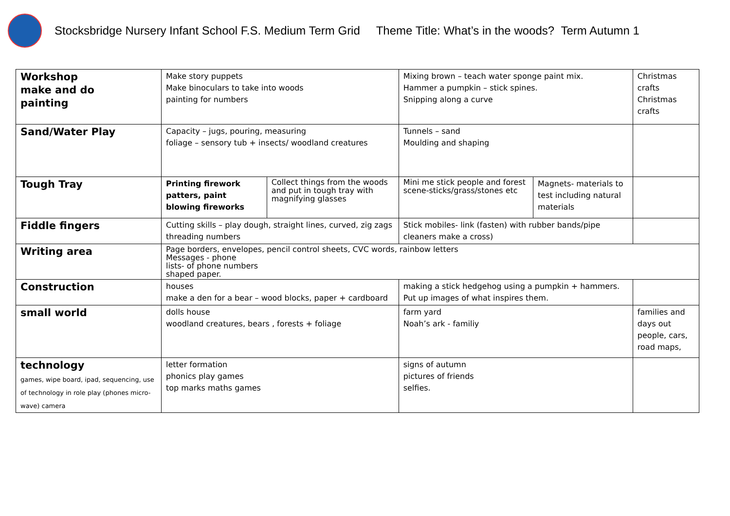Stocksbridge Nursery Infant School F.S. Medium Term Grid Theme Title: What’s in the woods? Term Autumn 1
| Workshop make and do painting | Make story puppets Make binoculars to take into woods painting for numbers | | Mixing brown – teach water sponge paint mix. Hammer a pumpkin – stick spines. Snipping along a curve | | Christmas crafts Christmas crafts |
| Sand/Water Play | Capacity – jugs, pouring, measuring foliage – sensory tub + insects/ woodland creatures | | Tunnels – sand Moulding and shaping | | |
| Tough Tray | Printing firework patters, paint blowing fireworks | Collect things from the woods and put in tough tray with magnifying glasses | Mini me stick people and forest scene-sticks/grass/stones etc | Magnets- materials to test including natural materials | |
| Fiddle fingers | Cutting skills – play dough, straight lines, curved, zig zags threading numbers | | Stick mobiles- link (fasten) with rubber bands/pipe cleaners make a cross) | | |
| Writing area | Page borders, envelopes, pencil control sheets, CVC words, rainbow letters Messages - phone lists- of phone numbers shaped paper. | | | | |
| Construction | houses make a den for a bear – wood blocks, paper + cardboard | | making a stick hedgehog using a pumpkin + hammers. Put up images of what inspires them. | | |
| small world | dolls house woodland creatures, bears , forests + foliage | | farm yard Noah’s ark - familiy | | families and days out people, cars, road maps, |
| technology games, wipe board, ipad, sequencing, use of technology in role play (phones micro-wave) camera | letter formation phonics play games top marks maths games | | signs of autumn pictures of friends selfies. | | |